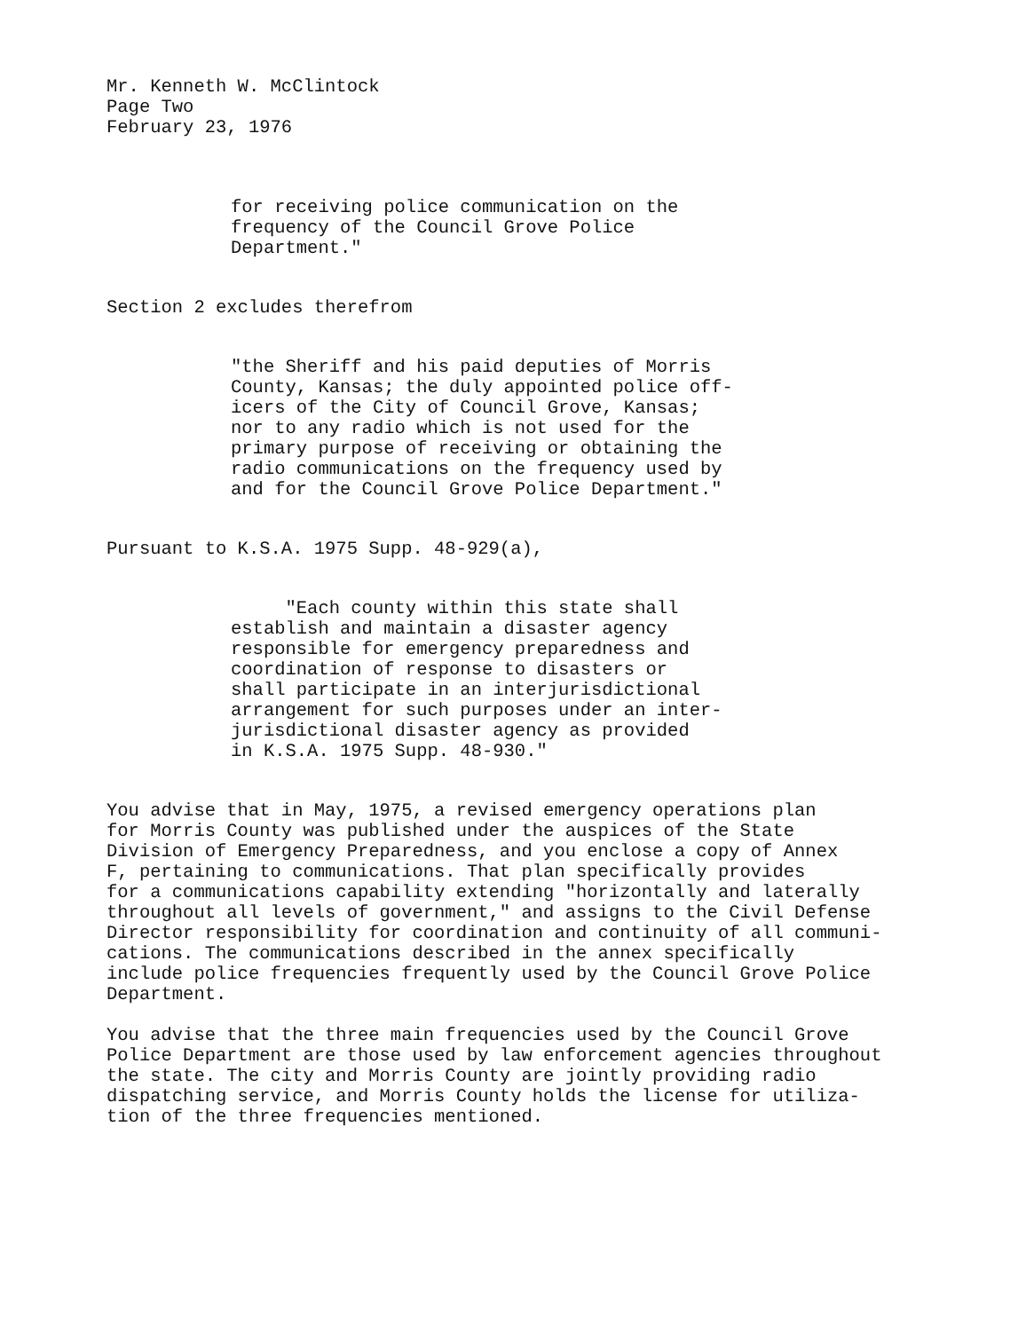Mr. Kenneth W. McClintock
Page Two
February 23, 1976
for receiving police communication on the
frequency of the Council Grove Police
Department."
Section 2 excludes therefrom
"the Sheriff and his paid deputies of Morris
County, Kansas; the duly appointed police off-
icers of the City of Council Grove, Kansas;
nor to any radio which is not used for the
primary purpose of receiving or obtaining the
radio communications on the frequency used by
and for the Council Grove Police Department."
Pursuant to K.S.A. 1975 Supp. 48-929(a),
"Each county within this state shall
establish and maintain a disaster agency
responsible for emergency preparedness and
coordination of response to disasters or
shall participate in an interjurisdictional
arrangement for such purposes under an inter-
jurisdictional disaster agency as provided
in K.S.A. 1975 Supp. 48-930."
You advise that in May, 1975, a revised emergency operations plan
for Morris County was published under the auspices of the State
Division of Emergency Preparedness, and you enclose a copy of Annex
F, pertaining to communications. That plan specifically provides
for a communications capability extending "horizontally and laterally
throughout all levels of government," and assigns to the Civil Defense
Director responsibility for coordination and continuity of all communi-
cations. The communications described in the annex specifically
include police frequencies frequently used by the Council Grove Police
Department.
You advise that the three main frequencies used by the Council Grove
Police Department are those used by law enforcement agencies throughout
the state. The city and Morris County are jointly providing radio
dispatching service, and Morris County holds the license for utiliza-
tion of the three frequencies mentioned.